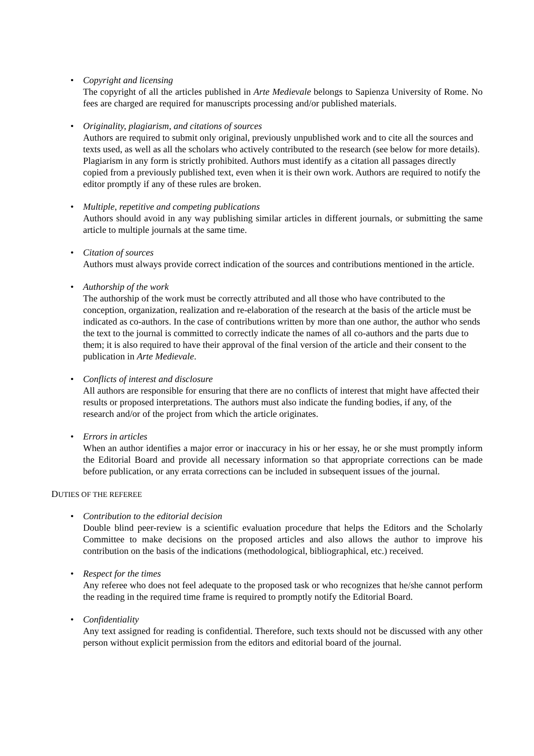• Copyright and licensing
The copyright of all the articles published in Arte Medievale belongs to Sapienza University of Rome. No fees are charged are required for manuscripts processing and/or published materials.
• Originality, plagiarism, and citations of sources
Authors are required to submit only original, previously unpublished work and to cite all the sources and texts used, as well as all the scholars who actively contributed to the research (see below for more details). Plagiarism in any form is strictly prohibited. Authors must identify as a citation all passages directly copied from a previously published text, even when it is their own work. Authors are required to notify the editor promptly if any of these rules are broken.
• Multiple, repetitive and competing publications
Authors should avoid in any way publishing similar articles in different journals, or submitting the same article to multiple journals at the same time.
• Citation of sources
Authors must always provide correct indication of the sources and contributions mentioned in the article.
• Authorship of the work
The authorship of the work must be correctly attributed and all those who have contributed to the conception, organization, realization and re-elaboration of the research at the basis of the article must be indicated as co-authors. In the case of contributions written by more than one author, the author who sends the text to the journal is committed to correctly indicate the names of all co-authors and the parts due to them; it is also required to have their approval of the final version of the article and their consent to the publication in Arte Medievale.
• Conflicts of interest and disclosure
All authors are responsible for ensuring that there are no conflicts of interest that might have affected their results or proposed interpretations. The authors must also indicate the funding bodies, if any, of the research and/or of the project from which the article originates.
• Errors in articles
When an author identifies a major error or inaccuracy in his or her essay, he or she must promptly inform the Editorial Board and provide all necessary information so that appropriate corrections can be made before publication, or any errata corrections can be included in subsequent issues of the journal.
DUTIES OF THE REFEREE
• Contribution to the editorial decision
Double blind peer-review is a scientific evaluation procedure that helps the Editors and the Scholarly Committee to make decisions on the proposed articles and also allows the author to improve his contribution on the basis of the indications (methodological, bibliographical, etc.) received.
• Respect for the times
Any referee who does not feel adequate to the proposed task or who recognizes that he/she cannot perform the reading in the required time frame is required to promptly notify the Editorial Board.
• Confidentiality
Any text assigned for reading is confidential. Therefore, such texts should not be discussed with any other person without explicit permission from the editors and editorial board of the journal.